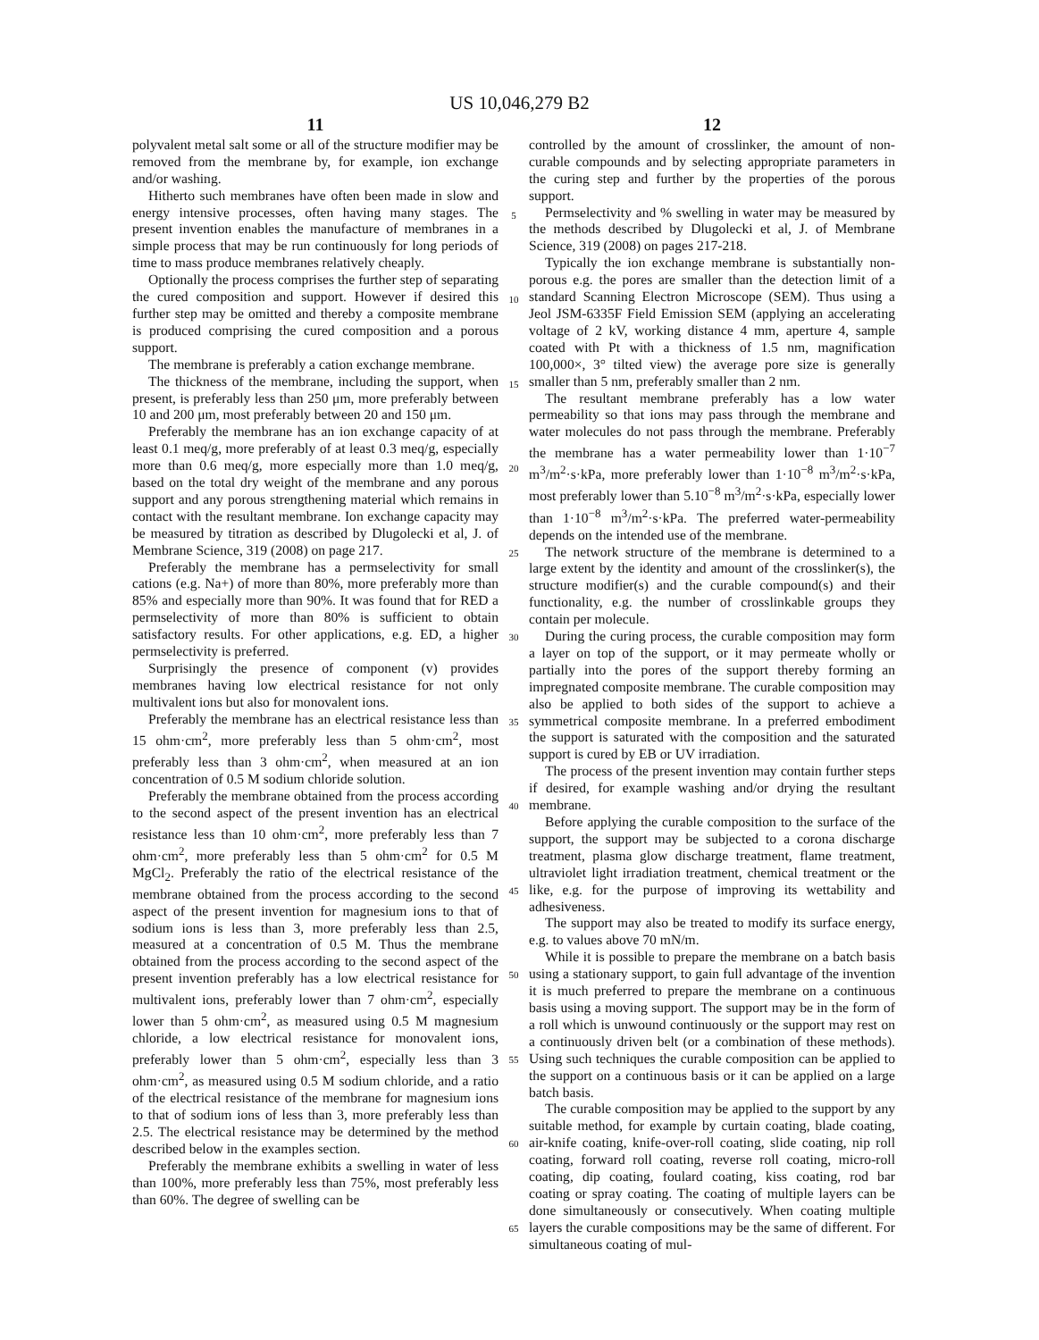US 10,046,279 B2
11
polyvalent metal salt some or all of the structure modifier may be removed from the membrane by, for example, ion exchange and/or washing.
Hitherto such membranes have often been made in slow and energy intensive processes, often having many stages. The present invention enables the manufacture of membranes in a simple process that may be run continuously for long periods of time to mass produce membranes relatively cheaply.
Optionally the process comprises the further step of separating the cured composition and support. However if desired this further step may be omitted and thereby a composite membrane is produced comprising the cured composition and a porous support.
The membrane is preferably a cation exchange membrane.
The thickness of the membrane, including the support, when present, is preferably less than 250 μm, more preferably between 10 and 200 μm, most preferably between 20 and 150 μm.
Preferably the membrane has an ion exchange capacity of at least 0.1 meq/g, more preferably of at least 0.3 meq/g, especially more than 0.6 meq/g, more especially more than 1.0 meq/g, based on the total dry weight of the membrane and any porous support and any porous strengthening material which remains in contact with the resultant membrane. Ion exchange capacity may be measured by titration as described by Dlugolecki et al, J. of Membrane Science, 319 (2008) on page 217.
Preferably the membrane has a permselectivity for small cations (e.g. Na+) of more than 80%, more preferably more than 85% and especially more than 90%. It was found that for RED a permselectivity of more than 80% is sufficient to obtain satisfactory results. For other applications, e.g. ED, a higher permselectivity is preferred.
Surprisingly the presence of component (v) provides membranes having low electrical resistance for not only multivalent ions but also for monovalent ions.
Preferably the membrane has an electrical resistance less than 15 ohm·cm<sup>2</sup>, more preferably less than 5 ohm·cm<sup>2</sup>, most preferably less than 3 ohm·cm<sup>2</sup>, when measured at an ion concentration of 0.5 M sodium chloride solution.
Preferably the membrane obtained from the process according to the second aspect of the present invention has an electrical resistance less than 10 ohm·cm<sup>2</sup>, more preferably less than 7 ohm·cm<sup>2</sup>, more preferably less than 5 ohm·cm<sup>2</sup> for 0.5 M MgCl<sub>2</sub>. Preferably the ratio of the electrical resistance of the membrane obtained from the process according to the second aspect of the present invention for magnesium ions to that of sodium ions is less than 3, more preferably less than 2.5, measured at a concentration of 0.5 M. Thus the membrane obtained from the process according to the second aspect of the present invention preferably has a low electrical resistance for multivalent ions, preferably lower than 7 ohm·cm<sup>2</sup>, especially lower than 5 ohm·cm<sup>2</sup>, as measured using 0.5 M magnesium chloride, a low electrical resistance for monovalent ions, preferably lower than 5 ohm·cm<sup>2</sup>, especially less than 3 ohm·cm<sup>2</sup>, as measured using 0.5 M sodium chloride, and a ratio of the electrical resistance of the membrane for magnesium ions to that of sodium ions of less than 3, more preferably less than 2.5. The electrical resistance may be determined by the method described below in the examples section.
Preferably the membrane exhibits a swelling in water of less than 100%, more preferably less than 75%, most preferably less than 60%. The degree of swelling can be
5
10
15
20
25
30
35
40
45
50
55
60
65
12
controlled by the amount of crosslinker, the amount of non-curable compounds and by selecting appropriate parameters in the curing step and further by the properties of the porous support.
Permselectivity and % swelling in water may be measured by the methods described by Dlugolecki et al, J. of Membrane Science, 319 (2008) on pages 217-218.
Typically the ion exchange membrane is substantially non-porous e.g. the pores are smaller than the detection limit of a standard Scanning Electron Microscope (SEM). Thus using a Jeol JSM-6335F Field Emission SEM (applying an accelerating voltage of 2 kV, working distance 4 mm, aperture 4, sample coated with Pt with a thickness of 1.5 nm, magnification 100,000×, 3° tilted view) the average pore size is generally smaller than 5 nm, preferably smaller than 2 nm.
The resultant membrane preferably has a low water permeability so that ions may pass through the membrane and water molecules do not pass through the membrane. Preferably the membrane has a water permeability lower than 1·10<sup>−7</sup> m<sup>3</sup>/m<sup>2</sup>·s·kPa, more preferably lower than 1·10<sup>−8</sup> m<sup>3</sup>/m<sup>2</sup>·s·kPa, most preferably lower than 5.10<sup>−8</sup> m<sup>3</sup>/m<sup>2</sup>·s·kPa, especially lower than 1·10<sup>−8</sup> m<sup>3</sup>/m<sup>2</sup>·s·kPa. The preferred water-permeability depends on the intended use of the membrane.
The network structure of the membrane is determined to a large extent by the identity and amount of the crosslinker(s), the structure modifier(s) and the curable compound(s) and their functionality, e.g. the number of crosslinkable groups they contain per molecule.
During the curing process, the curable composition may form a layer on top of the support, or it may permeate wholly or partially into the pores of the support thereby forming an impregnated composite membrane. The curable composition may also be applied to both sides of the support to achieve a symmetrical composite membrane. In a preferred embodiment the support is saturated with the composition and the saturated support is cured by EB or UV irradiation.
The process of the present invention may contain further steps if desired, for example washing and/or drying the resultant membrane.
Before applying the curable composition to the surface of the support, the support may be subjected to a corona discharge treatment, plasma glow discharge treatment, flame treatment, ultraviolet light irradiation treatment, chemical treatment or the like, e.g. for the purpose of improving its wettability and adhesiveness.
The support may also be treated to modify its surface energy, e.g. to values above 70 mN/m.
While it is possible to prepare the membrane on a batch basis using a stationary support, to gain full advantage of the invention it is much preferred to prepare the membrane on a continuous basis using a moving support. The support may be in the form of a roll which is unwound continuously or the support may rest on a continuously driven belt (or a combination of these methods). Using such techniques the curable composition can be applied to the support on a continuous basis or it can be applied on a large batch basis.
The curable composition may be applied to the support by any suitable method, for example by curtain coating, blade coating, air-knife coating, knife-over-roll coating, slide coating, nip roll coating, forward roll coating, reverse roll coating, micro-roll coating, dip coating, foulard coating, kiss coating, rod bar coating or spray coating. The coating of multiple layers can be done simultaneously or consecutively. When coating multiple layers the curable compositions may be the same of different. For simultaneous coating of mul-